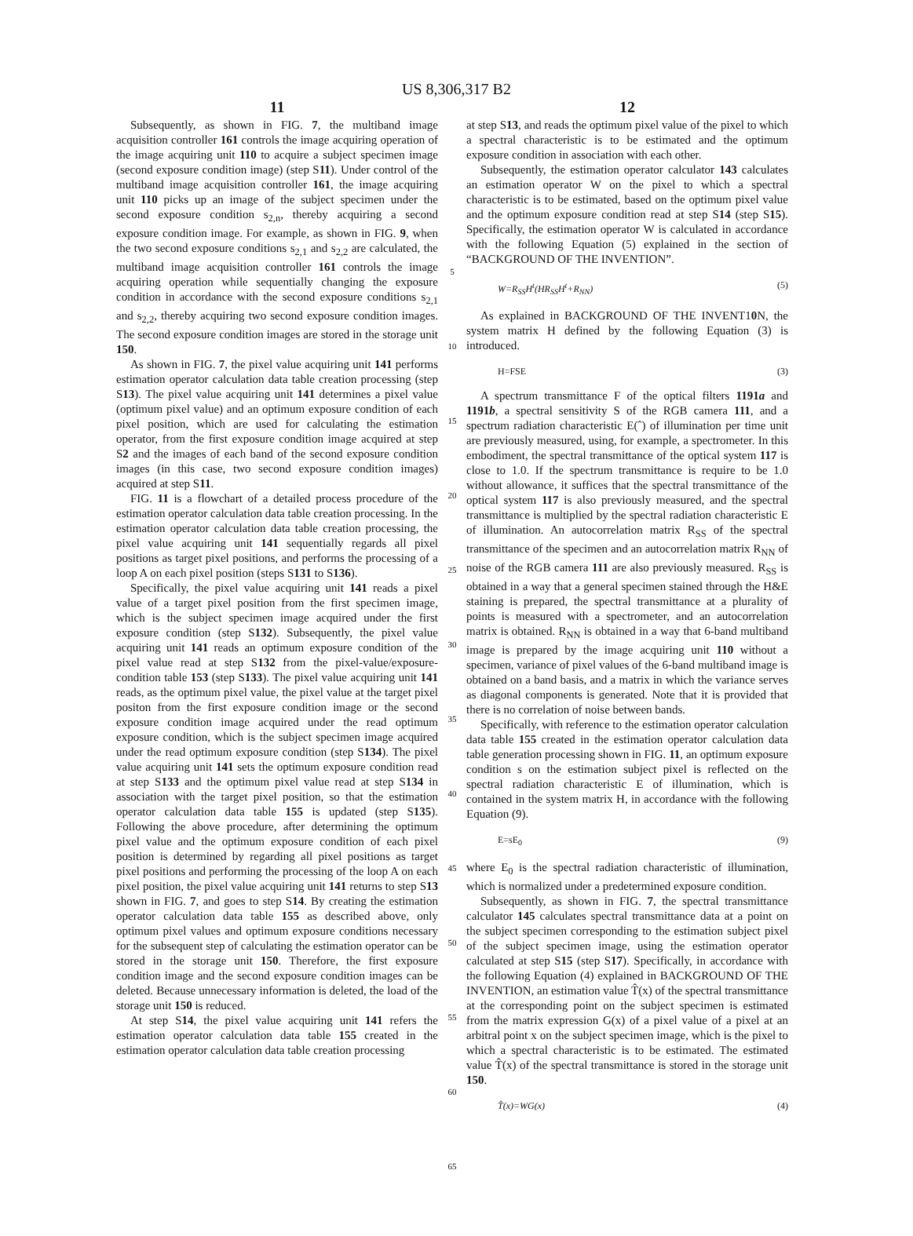US 8,306,317 B2
11
Subsequently, as shown in FIG. 7, the multiband image acquisition controller 161 controls the image acquiring operation of the image acquiring unit 110 to acquire a subject specimen image (second exposure condition image) (step S11). Under control of the multiband image acquisition controller 161, the image acquiring unit 110 picks up an image of the subject specimen under the second exposure condition s<sub>2,n</sub>, thereby acquiring a second exposure condition image. For example, as shown in FIG. 9, when the two second exposure conditions s<sub>2,1</sub> and s<sub>2,2</sub> are calculated, the multiband image acquisition controller 161 controls the image acquiring operation while sequentially changing the exposure condition in accordance with the second exposure conditions s<sub>2,1</sub> and s<sub>2,2</sub>, thereby acquiring two second exposure condition images. The second exposure condition images are stored in the storage unit 150.
As shown in FIG. 7, the pixel value acquiring unit 141 performs estimation operator calculation data table creation processing (step S13). The pixel value acquiring unit 141 determines a pixel value (optimum pixel value) and an optimum exposure condition of each pixel position, which are used for calculating the estimation operator, from the first exposure condition image acquired at step S2 and the images of each band of the second exposure condition images (in this case, two second exposure condition images) acquired at step S11.
FIG. 11 is a flowchart of a detailed process procedure of the estimation operator calculation data table creation processing. In the estimation operator calculation data table creation processing, the pixel value acquiring unit 141 sequentially regards all pixel positions as target pixel positions, and performs the processing of a loop A on each pixel position (steps S131 to S136).
Specifically, the pixel value acquiring unit 141 reads a pixel value of a target pixel position from the first specimen image, which is the subject specimen image acquired under the first exposure condition (step S132). Subsequently, the pixel value acquiring unit 141 reads an optimum exposure condition of the pixel value read at step S132 from the pixel-value/exposure-condition table 153 (step S133). The pixel value acquiring unit 141 reads, as the optimum pixel value, the pixel value at the target pixel positon from the first exposure condition image or the second exposure condition image acquired under the read optimum exposure condition, which is the subject specimen image acquired under the read optimum exposure condition (step S134). The pixel value acquiring unit 141 sets the optimum exposure condition read at step S133 and the optimum pixel value read at step S134 in association with the target pixel position, so that the estimation operator calculation data table 155 is updated (step S135). Following the above procedure, after determining the optimum pixel value and the optimum exposure condition of each pixel position is determined by regarding all pixel positions as target pixel positions and performing the processing of the loop A on each pixel position, the pixel value acquiring unit 141 returns to step S13 shown in FIG. 7, and goes to step S14. By creating the estimation operator calculation data table 155 as described above, only optimum pixel values and optimum exposure conditions necessary for the subsequent step of calculating the estimation operator can be stored in the storage unit 150. Therefore, the first exposure condition image and the second exposure condition images can be deleted. Because unnecessary information is deleted, the load of the storage unit 150 is reduced.
At step S14, the pixel value acquiring unit 141 refers the estimation operator calculation data table 155 created in the estimation operator calculation data table creation processing
5
10
15
20
25
30
35
40
45
50
55
60
65
12
at step S13, and reads the optimum pixel value of the pixel to which a spectral characteristic is to be estimated and the optimum exposure condition in association with each other.
Subsequently, the estimation operator calculator 143 calculates an estimation operator W on the pixel to which a spectral characteristic is to be estimated, based on the optimum pixel value and the optimum exposure condition read at step S14 (step S15). Specifically, the estimation operator W is calculated in accordance with the following Equation (5) explained in the section of “BACKGROUND OF THE INVENTION”.
W=R<sub>SS</sub>H<sup>t</sup>(HR<sub>SS</sub>H<sup>t</sup>+R<sub>NN</sub>) (5)
As explained in BACKGROUND OF THE INVENT10 N, the system matrix H defined by the following Equation (3) is introduced.
H=FSE (3)
A spectrum transmittance F of the optical filters 1191a and 1191b, a spectral sensitivity S of the RGB camera 111, and a spectrum radiation characteristic E(ˆ) of illumination per time unit are previously measured, using, for example, a spectrometer. In this embodiment, the spectral transmittance of the optical system 117 is close to 1.0. If the spectrum transmittance is require to be 1.0 without allowance, it suffices that the spectral transmittance of the optical system 117 is also previously measured, and the spectral transmittance is multiplied by the spectral radiation characteristic E of illumination. An autocorrelation matrix R<sub>SS</sub> of the spectral transmittance of the specimen and an autocorrelation matrix R<sub>NN</sub> of noise of the RGB camera 111 are also previously measured. R<sub>SS</sub> is obtained in a way that a general specimen stained through the H&E staining is prepared, the spectral transmittance at a plurality of points is measured with a spectrometer, and an autocorrelation matrix is obtained. R<sub>NN</sub> is obtained in a way that 6-band multiband image is prepared by the image acquiring unit 110 without a specimen, variance of pixel values of the 6-band multiband image is obtained on a band basis, and a matrix in which the variance serves as diagonal components is generated. Note that it is provided that there is no correlation of noise between bands.
Specifically, with reference to the estimation operator calculation data table 155 created in the estimation operator calculation data table generation processing shown in FIG. 11, an optimum exposure condition s on the estimation subject pixel is reflected on the spectral radiation characteristic E of illumination, which is contained in the system matrix H, in accordance with the following Equation (9).
E=sE<sub>0</sub> (9)
where E<sub>0</sub> is the spectral radiation characteristic of illumination, which is normalized under a predetermined exposure condition.
Subsequently, as shown in FIG. 7, the spectral transmittance calculator 145 calculates spectral transmittance data at a point on the subject specimen corresponding to the estimation subject pixel of the subject specimen image, using the estimation operator calculated at step S15 (step S17). Specifically, in accordance with the following Equation (4) explained in BACKGROUND OF THE INVENTION, an estimation value T̂(x) of the spectral transmittance at the corresponding point on the subject specimen is estimated from the matrix expression G(x) of a pixel value of a pixel at an arbitral point x on the subject specimen image, which is the pixel to which a spectral characteristic is to be estimated. The estimated value T̂(x) of the spectral transmittance is stored in the storage unit 150.
T̂(x)=WG(x) (4)